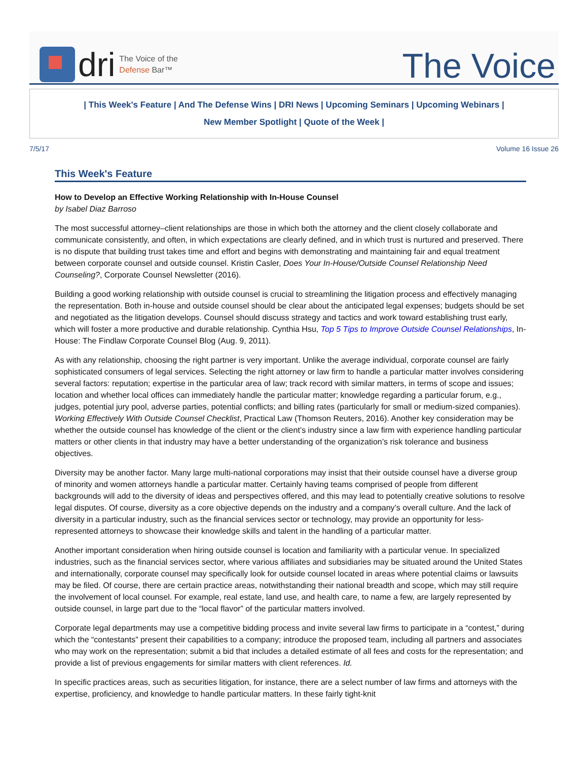dri
The Voice of the
Defense Bar™
The Voice
| This Week's Feature | And The Defense Wins | DRI News | Upcoming Seminars | Upcoming Webinars |
New Member Spotlight | Quote of the Week |
7/5/17 Volume 16 Issue 26
This Week's Feature
How to Develop an Effective Working Relationship with In-House Counsel
by Isabel Diaz Barroso
The most successful attorney–client relationships are those in which both the attorney and the client closely collaborate and communicate consistently, and often, in which expectations are clearly defined, and in which trust is nurtured and preserved. There is no dispute that building trust takes time and effort and begins with demonstrating and maintaining fair and equal treatment between corporate counsel and outside counsel. Kristin Casler, Does Your In-House/Outside Counsel Relationship Need Counseling?, Corporate Counsel Newsletter (2016).
Building a good working relationship with outside counsel is crucial to streamlining the litigation process and effectively managing the representation. Both in-house and outside counsel should be clear about the anticipated legal expenses; budgets should be set and negotiated as the litigation develops. Counsel should discuss strategy and tactics and work toward establishing trust early, which will foster a more productive and durable relationship. Cynthia Hsu, Top 5 Tips to Improve Outside Counsel Relationships, In-House: The Findlaw Corporate Counsel Blog (Aug. 9, 2011).
As with any relationship, choosing the right partner is very important. Unlike the average individual, corporate counsel are fairly sophisticated consumers of legal services. Selecting the right attorney or law firm to handle a particular matter involves considering several factors: reputation; expertise in the particular area of law; track record with similar matters, in terms of scope and issues; location and whether local offices can immediately handle the particular matter; knowledge regarding a particular forum, e.g., judges, potential jury pool, adverse parties, potential conflicts; and billing rates (particularly for small or medium-sized companies). Working Effectively With Outside Counsel Checklist, Practical Law (Thomson Reuters, 2016). Another key consideration may be whether the outside counsel has knowledge of the client or the client’s industry since a law firm with experience handling particular matters or other clients in that industry may have a better understanding of the organization’s risk tolerance and business objectives.
Diversity may be another factor. Many large multi-national corporations may insist that their outside counsel have a diverse group of minority and women attorneys handle a particular matter. Certainly having teams comprised of people from different backgrounds will add to the diversity of ideas and perspectives offered, and this may lead to potentially creative solutions to resolve legal disputes. Of course, diversity as a core objective depends on the industry and a company’s overall culture. And the lack of diversity in a particular industry, such as the financial services sector or technology, may provide an opportunity for less-represented attorneys to showcase their knowledge skills and talent in the handling of a particular matter.
Another important consideration when hiring outside counsel is location and familiarity with a particular venue. In specialized industries, such as the financial services sector, where various affiliates and subsidiaries may be situated around the United States and internationally, corporate counsel may specifically look for outside counsel located in areas where potential claims or lawsuits may be filed. Of course, there are certain practice areas, notwithstanding their national breadth and scope, which may still require the involvement of local counsel. For example, real estate, land use, and health care, to name a few, are largely represented by outside counsel, in large part due to the “local flavor” of the particular matters involved.
Corporate legal departments may use a competitive bidding process and invite several law firms to participate in a “contest,” during which the “contestants” present their capabilities to a company; introduce the proposed team, including all partners and associates who may work on the representation; submit a bid that includes a detailed estimate of all fees and costs for the representation; and provide a list of previous engagements for similar matters with client references. Id.
In specific practices areas, such as securities litigation, for instance, there are a select number of law firms and attorneys with the expertise, proficiency, and knowledge to handle particular matters. In these fairly tight-knit